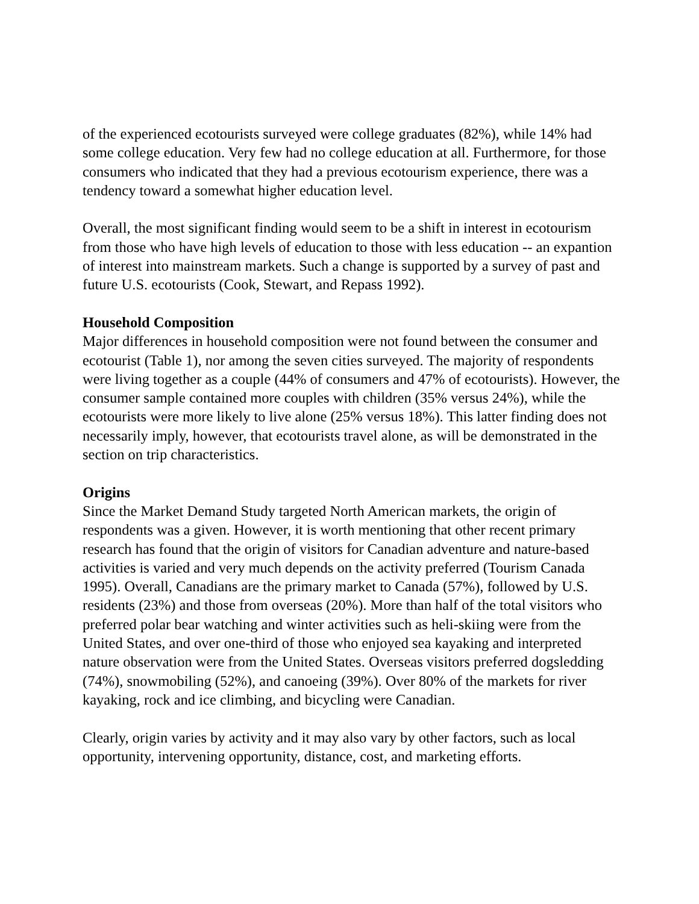of the experienced ecotourists surveyed were college graduates (82%), while 14% had some college education. Very few had no college education at all. Furthermore, for those consumers who indicated that they had a previous ecotourism experience, there was a tendency toward a somewhat higher education level.
Overall, the most significant finding would seem to be a shift in interest in ecotourism from those who have high levels of education to those with less education -- an expantion of interest into mainstream markets. Such a change is supported by a survey of past and future U.S. ecotourists (Cook, Stewart, and Repass 1992).
Household Composition
Major differences in household composition were not found between the consumer and ecotourist (Table 1), nor among the seven cities surveyed. The majority of respondents were living together as a couple (44% of consumers and 47% of ecotourists). However, the consumer sample contained more couples with children (35% versus 24%), while the ecotourists were more likely to live alone (25% versus 18%). This latter finding does not necessarily imply, however, that ecotourists travel alone, as will be demonstrated in the section on trip characteristics.
Origins
Since the Market Demand Study targeted North American markets, the origin of respondents was a given. However, it is worth mentioning that other recent primary research has found that the origin of visitors for Canadian adventure and nature-based activities is varied and very much depends on the activity preferred (Tourism Canada 1995). Overall, Canadians are the primary market to Canada (57%), followed by U.S. residents (23%) and those from overseas (20%). More than half of the total visitors who preferred polar bear watching and winter activities such as heli-skiing were from the United States, and over one-third of those who enjoyed sea kayaking and interpreted nature observation were from the United States. Overseas visitors preferred dogsledding (74%), snowmobiling (52%), and canoeing (39%). Over 80% of the markets for river kayaking, rock and ice climbing, and bicycling were Canadian.
Clearly, origin varies by activity and it may also vary by other factors, such as local opportunity, intervening opportunity, distance, cost, and marketing efforts.